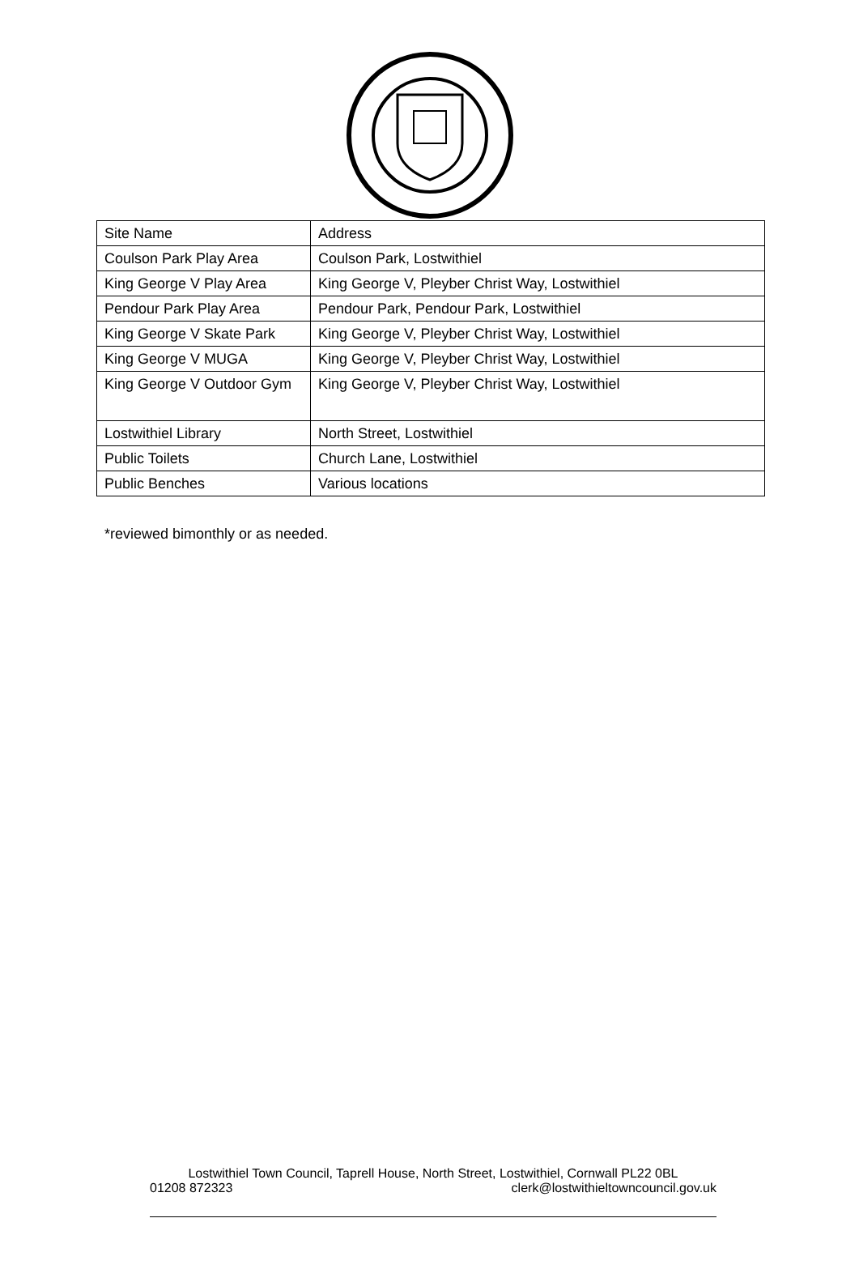| Site Name | Address |
| Coulson Park Play Area | Coulson Park, Lostwithiel |
| King George V Play Area | King George V, Pleyber Christ Way, Lostwithiel |
| Pendour Park Play Area | Pendour Park, Pendour Park, Lostwithiel |
| King George V Skate Park | King George V, Pleyber Christ Way, Lostwithiel |
| King George V MUGA | King George V, Pleyber Christ Way, Lostwithiel |
| King George V Outdoor Gym | King George V, Pleyber Christ Way, Lostwithiel |
| Lostwithiel Library | North Street, Lostwithiel |
| Public Toilets | Church Lane, Lostwithiel |
| Public Benches | Various locations |
*reviewed bimonthly or as needed.
Lostwithiel Town Council, Taprell House, North Street, Lostwithiel, Cornwall PL22 0BL
01208 872323 clerk@lostwithieltowncouncil.gov.uk